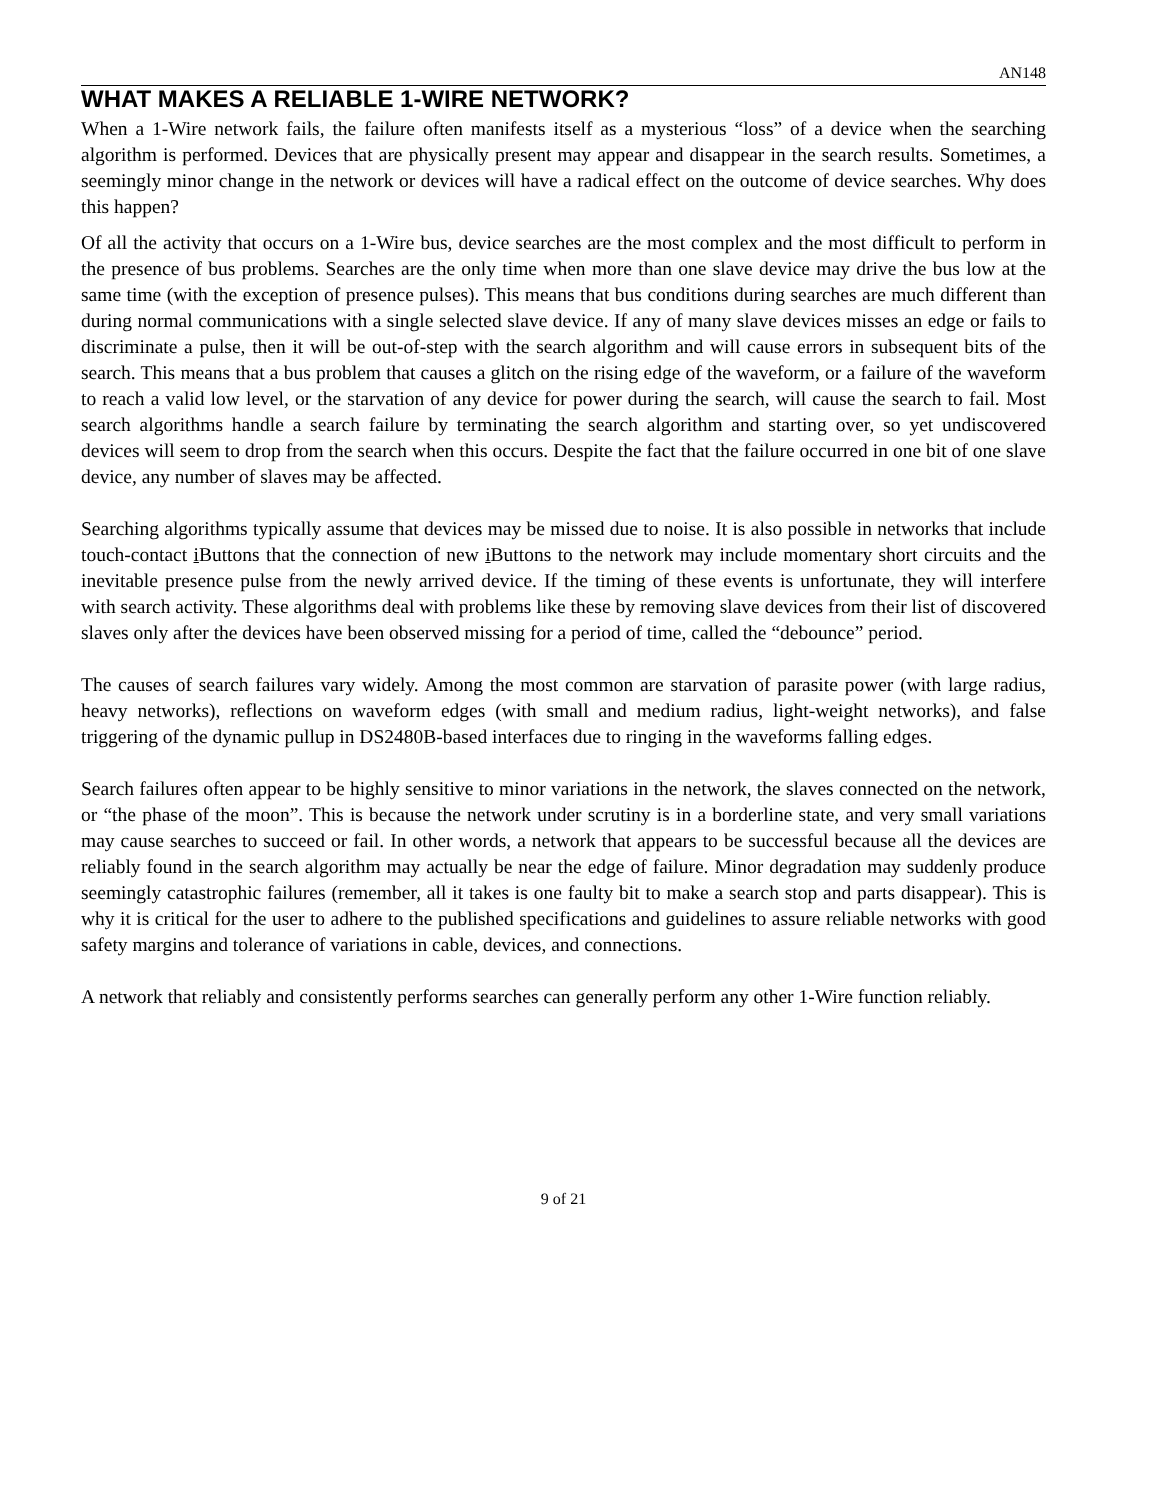AN148
WHAT MAKES A RELIABLE 1-WIRE NETWORK?
When a 1-Wire network fails, the failure often manifests itself as a mysterious “loss” of a device when the searching algorithm is performed. Devices that are physically present may appear and disappear in the search results. Sometimes, a seemingly minor change in the network or devices will have a radical effect on the outcome of device searches. Why does this happen?
Of all the activity that occurs on a 1-Wire bus, device searches are the most complex and the most difficult to perform in the presence of bus problems. Searches are the only time when more than one slave device may drive the bus low at the same time (with the exception of presence pulses). This means that bus conditions during searches are much different than during normal communications with a single selected slave device. If any of many slave devices misses an edge or fails to discriminate a pulse, then it will be out-of-step with the search algorithm and will cause errors in subsequent bits of the search. This means that a bus problem that causes a glitch on the rising edge of the waveform, or a failure of the waveform to reach a valid low level, or the starvation of any device for power during the search, will cause the search to fail. Most search algorithms handle a search failure by terminating the search algorithm and starting over, so yet undiscovered devices will seem to drop from the search when this occurs. Despite the fact that the failure occurred in one bit of one slave device, any number of slaves may be affected.
Searching algorithms typically assume that devices may be missed due to noise. It is also possible in networks that include touch-contact i Buttons that the connection of new i Buttons to the network may include momentary short circuits and the inevitable presence pulse from the newly arrived device. If the timing of these events is unfortunate, they will interfere with search activity. These algorithms deal with problems like these by removing slave devices from their list of discovered slaves only after the devices have been observed missing for a period of time, called the “debounce” period.
The causes of search failures vary widely. Among the most common are starvation of parasite power (with large radius, heavy networks), reflections on waveform edges (with small and medium radius, light-weight networks), and false triggering of the dynamic pullup in DS2480B-based interfaces due to ringing in the waveforms falling edges.
Search failures often appear to be highly sensitive to minor variations in the network, the slaves connected on the network, or “the phase of the moon”. This is because the network under scrutiny is in a borderline state, and very small variations may cause searches to succeed or fail. In other words, a network that appears to be successful because all the devices are reliably found in the search algorithm may actually be near the edge of failure. Minor degradation may suddenly produce seemingly catastrophic failures (remember, all it takes is one faulty bit to make a search stop and parts disappear). This is why it is critical for the user to adhere to the published specifications and guidelines to assure reliable networks with good safety margins and tolerance of variations in cable, devices, and connections.
A network that reliably and consistently performs searches can generally perform any other 1-Wire function reliably.
9 of 21